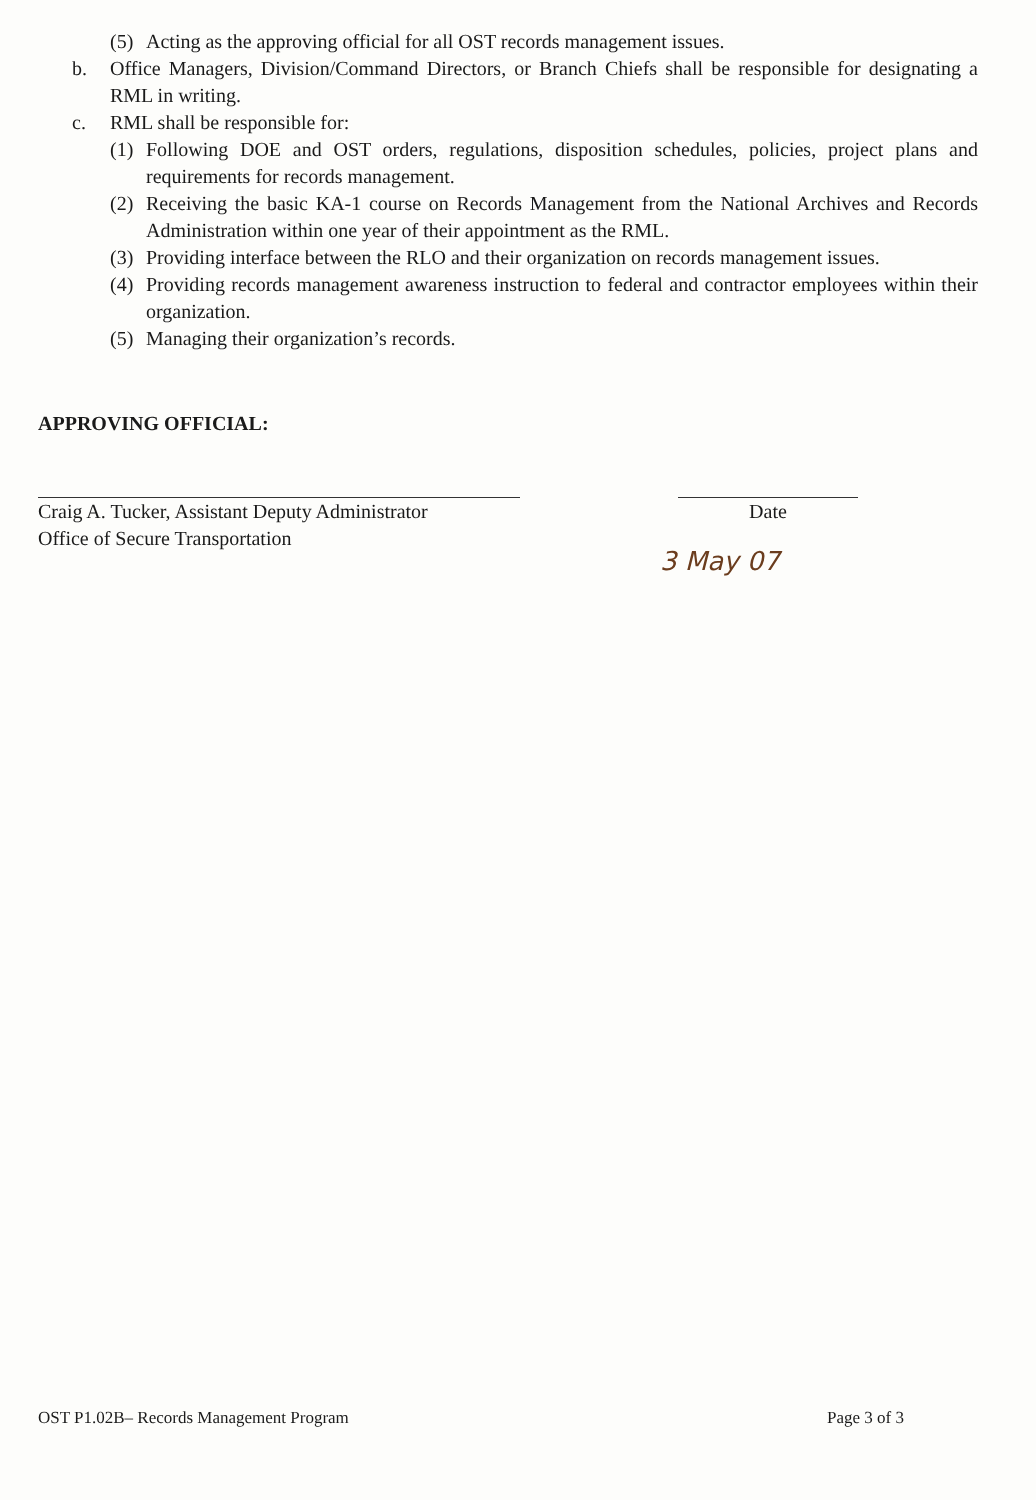(5) Acting as the approving official for all OST records management issues.
b. Office Managers, Division/Command Directors, or Branch Chiefs shall be responsible for designating a RML in writing.
c. RML shall be responsible for:
(1) Following DOE and OST orders, regulations, disposition schedules, policies, project plans and requirements for records management.
(2) Receiving the basic KA-1 course on Records Management from the National Archives and Records Administration within one year of their appointment as the RML.
(3) Providing interface between the RLO and their organization on records management issues.
(4) Providing records management awareness instruction to federal and contractor employees within their organization.
(5) Managing their organization’s records.
APPROVING OFFICIAL:
Craig A. Tucker, Assistant Deputy Administrator
Office of Secure Transportation
Date
3 May 07
OST P1.02B– Records Management Program Page 3 of 3